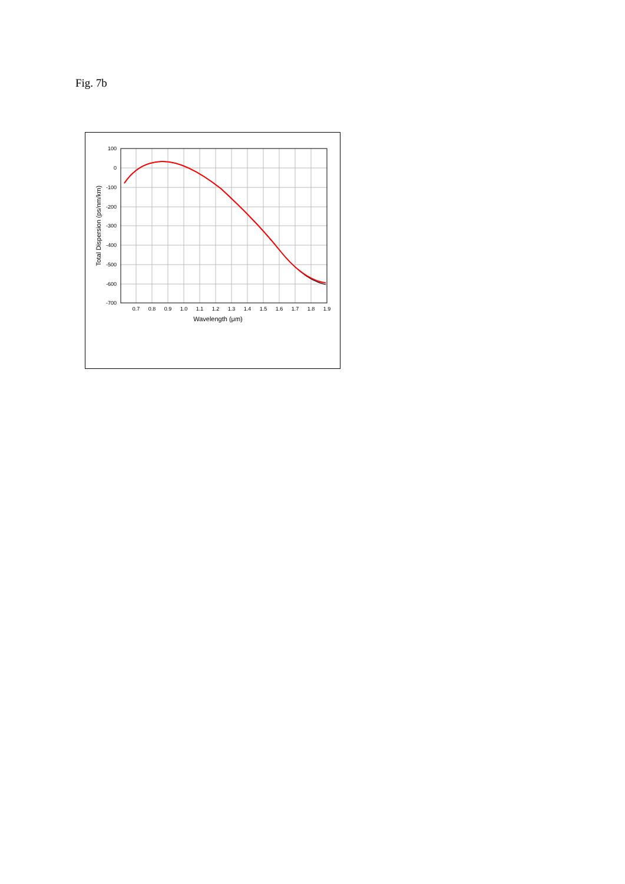Fig. 7b
100
0
-100
-200
-300
-400
-500
-600
-700
0.7
0.8
0.9
1.0
1.1
1.2
1.3
1.4
1.5
1.6
1.7
1.8
1.9
Wavelength (μm)
Total Dispersion (ps/nm/km)